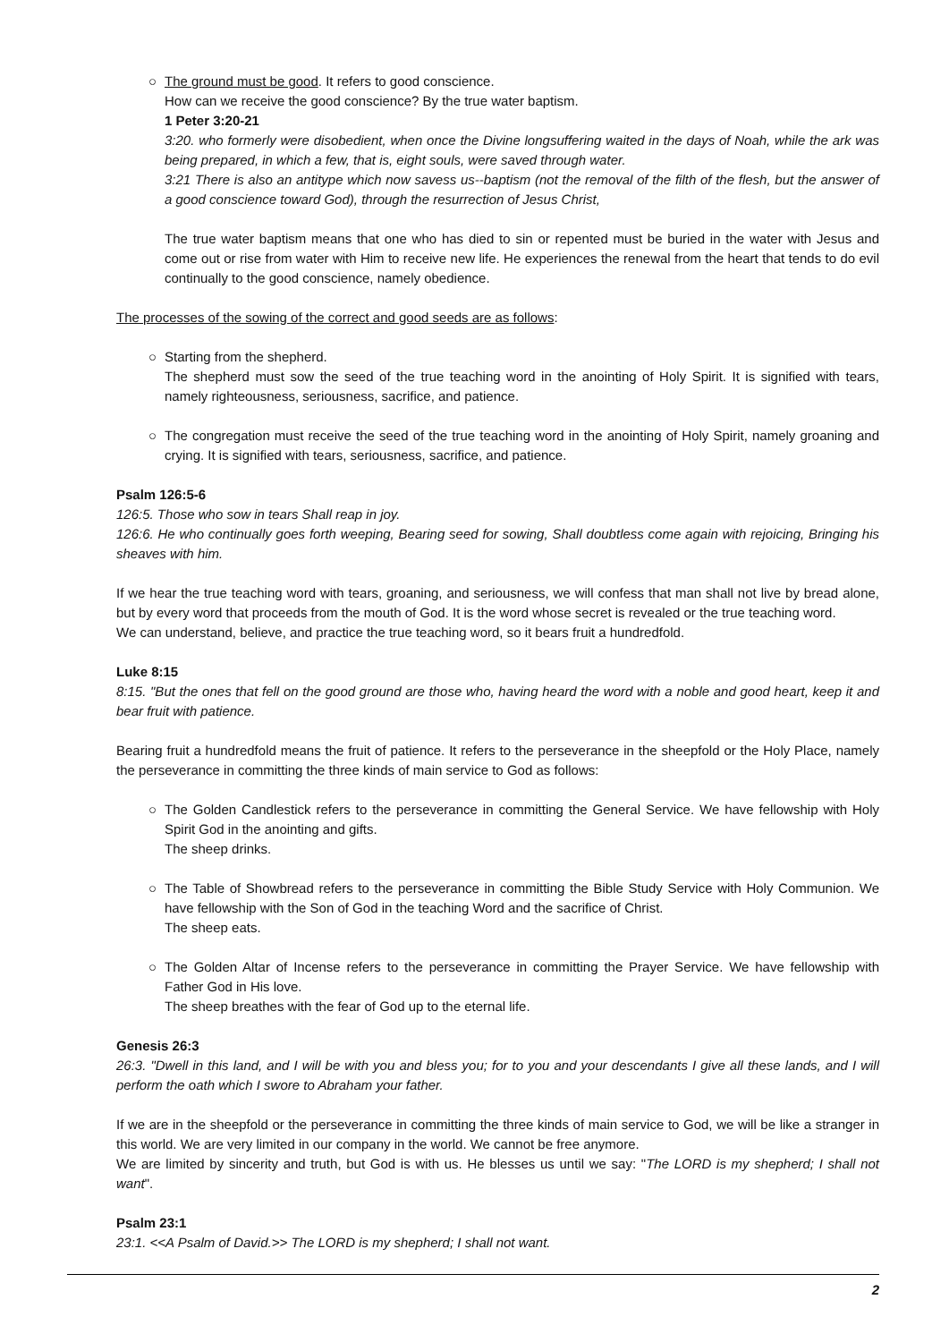○ The ground must be good. It refers to good conscience.
How can we receive the good conscience? By the true water baptism.
1 Peter 3:20-21
3:20. who formerly were disobedient, when once the Divine longsuffering waited in the days of Noah, while the ark was being prepared, in which a few, that is, eight souls, were saved through water.
3:21 There is also an antitype which now savess us--baptism (not the removal of the filth of the flesh, but the answer of a good conscience toward God), through the resurrection of Jesus Christ,
The true water baptism means that one who has died to sin or repented must be buried in the water with Jesus and come out or rise from water with Him to receive new life. He experiences the renewal from the heart that tends to do evil continually to the good conscience, namely obedience.
The processes of the sowing of the correct and good seeds are as follows:
○ Starting from the shepherd.
The shepherd must sow the seed of the true teaching word in the anointing of Holy Spirit. It is signified with tears, namely righteousness, seriousness, sacrifice, and patience.
○ The congregation must receive the seed of the true teaching word in the anointing of Holy Spirit, namely groaning and crying. It is signified with tears, seriousness, sacrifice, and patience.
Psalm 126:5-6
126:5. Those who sow in tears Shall reap in joy.
126:6. He who continually goes forth weeping, Bearing seed for sowing, Shall doubtless come again with rejoicing, Bringing his sheaves with him.
If we hear the true teaching word with tears, groaning, and seriousness, we will confess that man shall not live by bread alone, but by every word that proceeds from the mouth of God. It is the word whose secret is revealed or the true teaching word.
We can understand, believe, and practice the true teaching word, so it bears fruit a hundredfold.
Luke 8:15
8:15. "But the ones that fell on the good ground are those who, having heard the word with a noble and good heart, keep it and bear fruit with patience.
Bearing fruit a hundredfold means the fruit of patience. It refers to the perseverance in the sheepfold or the Holy Place, namely the perseverance in committing the three kinds of main service to God as follows:
○ The Golden Candlestick refers to the perseverance in committing the General Service. We have fellowship with Holy Spirit God in the anointing and gifts.
The sheep drinks.
○ The Table of Showbread refers to the perseverance in committing the Bible Study Service with Holy Communion. We have fellowship with the Son of God in the teaching Word and the sacrifice of Christ.
The sheep eats.
○ The Golden Altar of Incense refers to the perseverance in committing the Prayer Service. We have fellowship with Father God in His love.
The sheep breathes with the fear of God up to the eternal life.
Genesis 26:3
26:3. "Dwell in this land, and I will be with you and bless you; for to you and your descendants I give all these lands, and I will perform the oath which I swore to Abraham your father.
If we are in the sheepfold or the perseverance in committing the three kinds of main service to God, we will be like a stranger in this world. We are very limited in our company in the world. We cannot be free anymore.
We are limited by sincerity and truth, but God is with us. He blesses us until we say: "The LORD is my shepherd; I shall not want".
Psalm 23:1
23:1. <<A Psalm of David.>> The LORD is my shepherd; I shall not want.
2